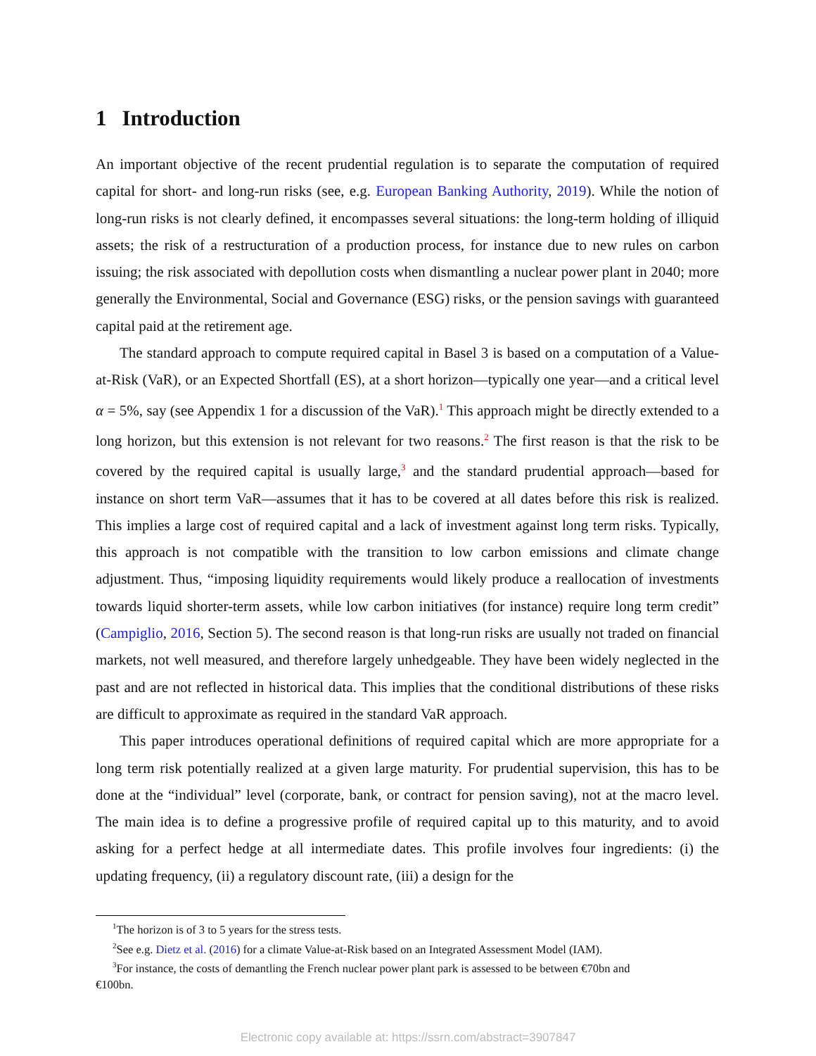1 Introduction
An important objective of the recent prudential regulation is to separate the computation of required capital for short- and long-run risks (see, e.g. European Banking Authority, 2019). While the notion of long-run risks is not clearly defined, it encompasses several situations: the long-term holding of illiquid assets; the risk of a restructuration of a production process, for instance due to new rules on carbon issuing; the risk associated with depollution costs when dismantling a nuclear power plant in 2040; more generally the Environmental, Social and Governance (ESG) risks, or the pension savings with guaranteed capital paid at the retirement age.
The standard approach to compute required capital in Basel 3 is based on a computation of a Value-at-Risk (VaR), or an Expected Shortfall (ES), at a short horizon—typically one year—and a critical level α = 5%, say (see Appendix 1 for a discussion of the VaR).<sup>1</sup> This approach might be directly extended to a long horizon, but this extension is not relevant for two reasons.<sup>2</sup> The first reason is that the risk to be covered by the required capital is usually large,<sup>3</sup> and the standard prudential approach—based for instance on short term VaR—assumes that it has to be covered at all dates before this risk is realized. This implies a large cost of required capital and a lack of investment against long term risks. Typically, this approach is not compatible with the transition to low carbon emissions and climate change adjustment. Thus, “imposing liquidity requirements would likely produce a reallocation of investments towards liquid shorter-term assets, while low carbon initiatives (for instance) require long term credit” (Campiglio, 2016, Section 5). The second reason is that long-run risks are usually not traded on financial markets, not well measured, and therefore largely unhedgeable. They have been widely neglected in the past and are not reflected in historical data. This implies that the conditional distributions of these risks are difficult to approximate as required in the standard VaR approach.
This paper introduces operational definitions of required capital which are more appropriate for a long term risk potentially realized at a given large maturity. For prudential supervision, this has to be done at the “individual” level (corporate, bank, or contract for pension saving), not at the macro level. The main idea is to define a progressive profile of required capital up to this maturity, and to avoid asking for a perfect hedge at all intermediate dates. This profile involves four ingredients: (i) the updating frequency, (ii) a regulatory discount rate, (iii) a design for the
<sup>1</sup> The horizon is of 3 to 5 years for the stress tests.
<sup>2</sup> See e.g. Dietz et al. (2016) for a climate Value-at-Risk based on an Integrated Assessment Model (IAM).
<sup>3</sup> For instance, the costs of demantling the French nuclear power plant park is assessed to be between €70bn and
€100bn.
Electronic copy available at: https://ssrn.com/abstract=3907847